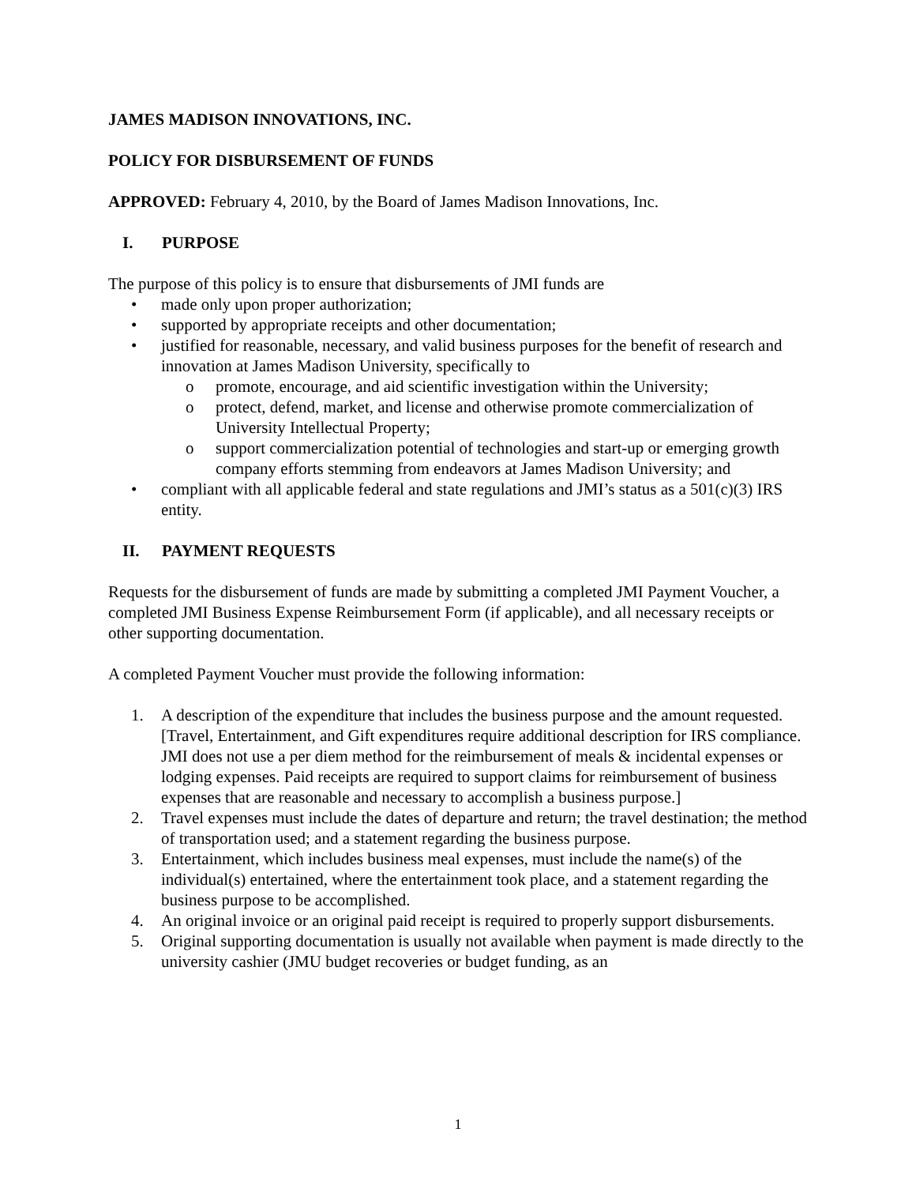JAMES MADISON INNOVATIONS, INC.
POLICY FOR DISBURSEMENT OF FUNDS
APPROVED: February 4, 2010, by the Board of James Madison Innovations, Inc.
I. PURPOSE
The purpose of this policy is to ensure that disbursements of JMI funds are
• made only upon proper authorization;
• supported by appropriate receipts and other documentation;
• justified for reasonable, necessary, and valid business purposes for the benefit of research and innovation at James Madison University, specifically to
o promote, encourage, and aid scientific investigation within the University;
o protect, defend, market, and license and otherwise promote commercialization of University Intellectual Property;
o support commercialization potential of technologies and start-up or emerging growth company efforts stemming from endeavors at James Madison University; and
• compliant with all applicable federal and state regulations and JMI’s status as a 501(c)(3) IRS entity.
II. PAYMENT REQUESTS
Requests for the disbursement of funds are made by submitting a completed JMI Payment Voucher, a completed JMI Business Expense Reimbursement Form (if applicable), and all necessary receipts or other supporting documentation.
A completed Payment Voucher must provide the following information:
1. A description of the expenditure that includes the business purpose and the amount requested. [Travel, Entertainment, and Gift expenditures require additional description for IRS compliance. JMI does not use a per diem method for the reimbursement of meals & incidental expenses or lodging expenses. Paid receipts are required to support claims for reimbursement of business expenses that are reasonable and necessary to accomplish a business purpose.]
2. Travel expenses must include the dates of departure and return; the travel destination; the method of transportation used; and a statement regarding the business purpose.
3. Entertainment, which includes business meal expenses, must include the name(s) of the individual(s) entertained, where the entertainment took place, and a statement regarding the business purpose to be accomplished.
4. An original invoice or an original paid receipt is required to properly support disbursements.
5. Original supporting documentation is usually not available when payment is made directly to the university cashier (JMU budget recoveries or budget funding, as an
1